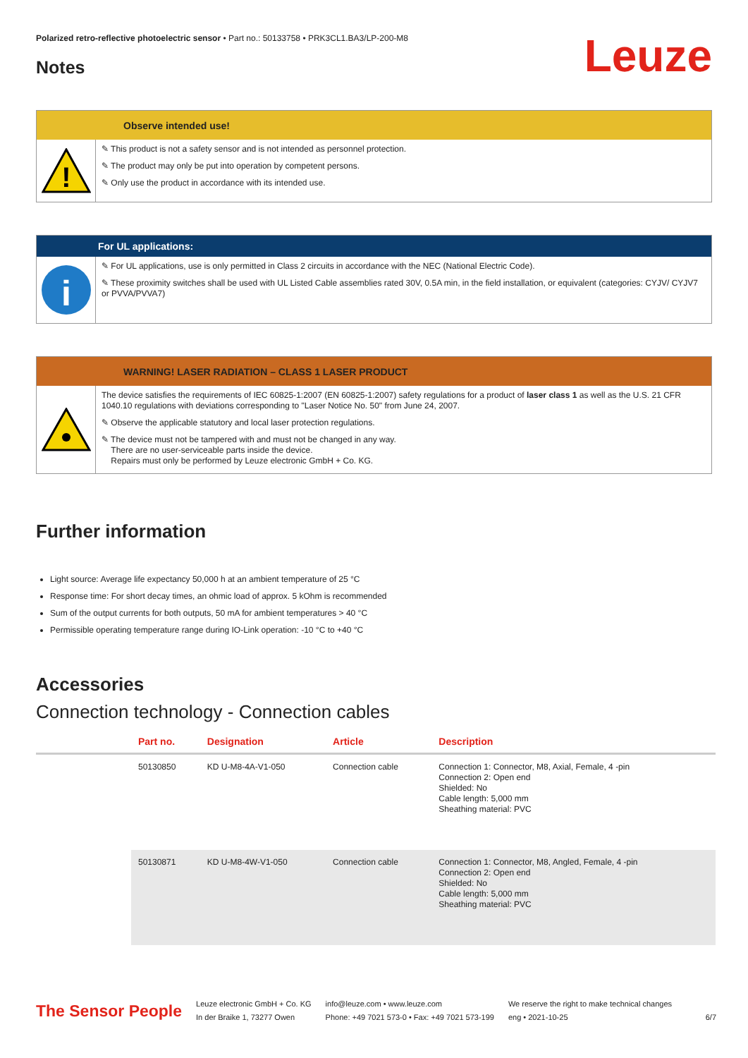Polarized retro-reflective photoelectric sensor • Part no.: 50133758 • PRK3CL1.BA3/LP-200-M8
Notes
Leuze
Observe intended use!
!
✎ This product is not a safety sensor and is not intended as personnel protection.
✎ The product may only be put into operation by competent persons.
✎ Only use the product in accordance with its intended use.
For UL applications:
i
✎ For UL applications, use is only permitted in Class 2 circuits in accordance with the NEC (National Electric Code).
✎ These proximity switches shall be used with UL Listed Cable assemblies rated 30V, 0.5A min, in the field installation, or equivalent (categories: CYJV/ CYJV7 or PVVA/PVVA7)
WARNING! LASER RADIATION – CLASS 1 LASER PRODUCT
The device satisfies the requirements of IEC 60825-1:2007 (EN 60825-1:2007) safety regulations for a product of laser class 1 as well as the U.S. 21 CFR 1040.10 regulations with deviations corresponding to "Laser Notice No. 50" from June 24, 2007.
✎ Observe the applicable statutory and local laser protection regulations.
✎ The device must not be tampered with and must not be changed in any way.
There are no user-serviceable parts inside the device.
Repairs must only be performed by Leuze electronic GmbH + Co. KG.
Further information
Light source: Average life expectancy 50,000 h at an ambient temperature of 25 °C
Response time: For short decay times, an ohmic load of approx. 5 kOhm is recommended
Sum of the output currents for both outputs, 50 mA for ambient temperatures > 40 °C
Permissible operating temperature range during IO-Link operation: -10 °C to +40 °C
Accessories
Connection technology - Connection cables
| | Part no. | Designation | Article | Description |
| --- | --- | --- | --- | --- |
| | 50130850 | KD U-M8-4A-V1-050 | Connection cable | Connection 1: Connector, M8, Axial, Female, 4 -pin Connection 2: Open end Shielded: No Cable length: 5,000 mm Sheathing material: PVC |
| | 50130871 | KD U-M8-4W-V1-050 | Connection cable | Connection 1: Connector, M8, Angled, Female, 4 -pin Connection 2: Open end Shielded: No Cable length: 5,000 mm Sheathing material: PVC |
The Sensor People
Leuze electronic GmbH + Co. KG
In der Braike 1, 73277 Owen
info@leuze.com • www.leuze.com
Phone: +49 7021 573-0 • Fax: +49 7021 573-199
We reserve the right to make technical changes
eng • 2021-10-25
6/7